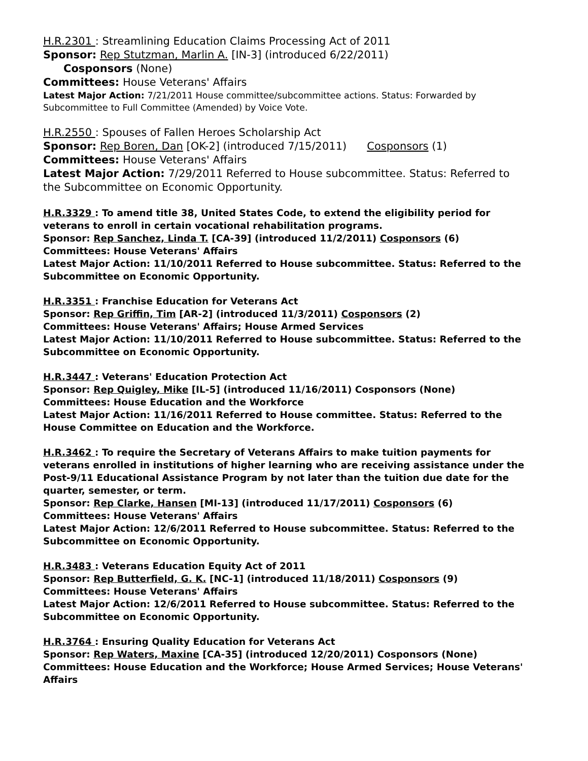H.R.2301 : Streamlining Education Claims Processing Act of 2011
Sponsor: Rep Stutzman, Marlin A. [IN-3] (introduced 6/22/2011)
Cosponsors (None)
Committees: House Veterans' Affairs
Latest Major Action: 7/21/2011 House committee/subcommittee actions. Status: Forwarded by Subcommittee to Full Committee (Amended) by Voice Vote.
H.R.2550 : Spouses of Fallen Heroes Scholarship Act
Sponsor: Rep Boren, Dan [OK-2] (introduced 7/15/2011) Cosponsors (1)
Committees: House Veterans' Affairs
Latest Major Action: 7/29/2011 Referred to House subcommittee. Status: Referred to the Subcommittee on Economic Opportunity.
H.R.3329 : To amend title 38, United States Code, to extend the eligibility period for veterans to enroll in certain vocational rehabilitation programs.
Sponsor: Rep Sanchez, Linda T. [CA-39] (introduced 11/2/2011) Cosponsors (6)
Committees: House Veterans' Affairs
Latest Major Action: 11/10/2011 Referred to House subcommittee. Status: Referred to the Subcommittee on Economic Opportunity.
H.R.3351 : Franchise Education for Veterans Act
Sponsor: Rep Griffin, Tim [AR-2] (introduced 11/3/2011) Cosponsors (2)
Committees: House Veterans' Affairs; House Armed Services
Latest Major Action: 11/10/2011 Referred to House subcommittee. Status: Referred to the Subcommittee on Economic Opportunity.
H.R.3447 : Veterans' Education Protection Act
Sponsor: Rep Quigley, Mike [IL-5] (introduced 11/16/2011) Cosponsors (None)
Committees: House Education and the Workforce
Latest Major Action: 11/16/2011 Referred to House committee. Status: Referred to the House Committee on Education and the Workforce.
H.R.3462 : To require the Secretary of Veterans Affairs to make tuition payments for veterans enrolled in institutions of higher learning who are receiving assistance under the Post-9/11 Educational Assistance Program by not later than the tuition due date for the quarter, semester, or term.
Sponsor: Rep Clarke, Hansen [MI-13] (introduced 11/17/2011) Cosponsors (6)
Committees: House Veterans' Affairs
Latest Major Action: 12/6/2011 Referred to House subcommittee. Status: Referred to the Subcommittee on Economic Opportunity.
H.R.3483 : Veterans Education Equity Act of 2011
Sponsor: Rep Butterfield, G. K. [NC-1] (introduced 11/18/2011) Cosponsors (9)
Committees: House Veterans' Affairs
Latest Major Action: 12/6/2011 Referred to House subcommittee. Status: Referred to the Subcommittee on Economic Opportunity.
H.R.3764 : Ensuring Quality Education for Veterans Act
Sponsor: Rep Waters, Maxine [CA-35] (introduced 12/20/2011) Cosponsors (None)
Committees: House Education and the Workforce; House Armed Services; House Veterans' Affairs